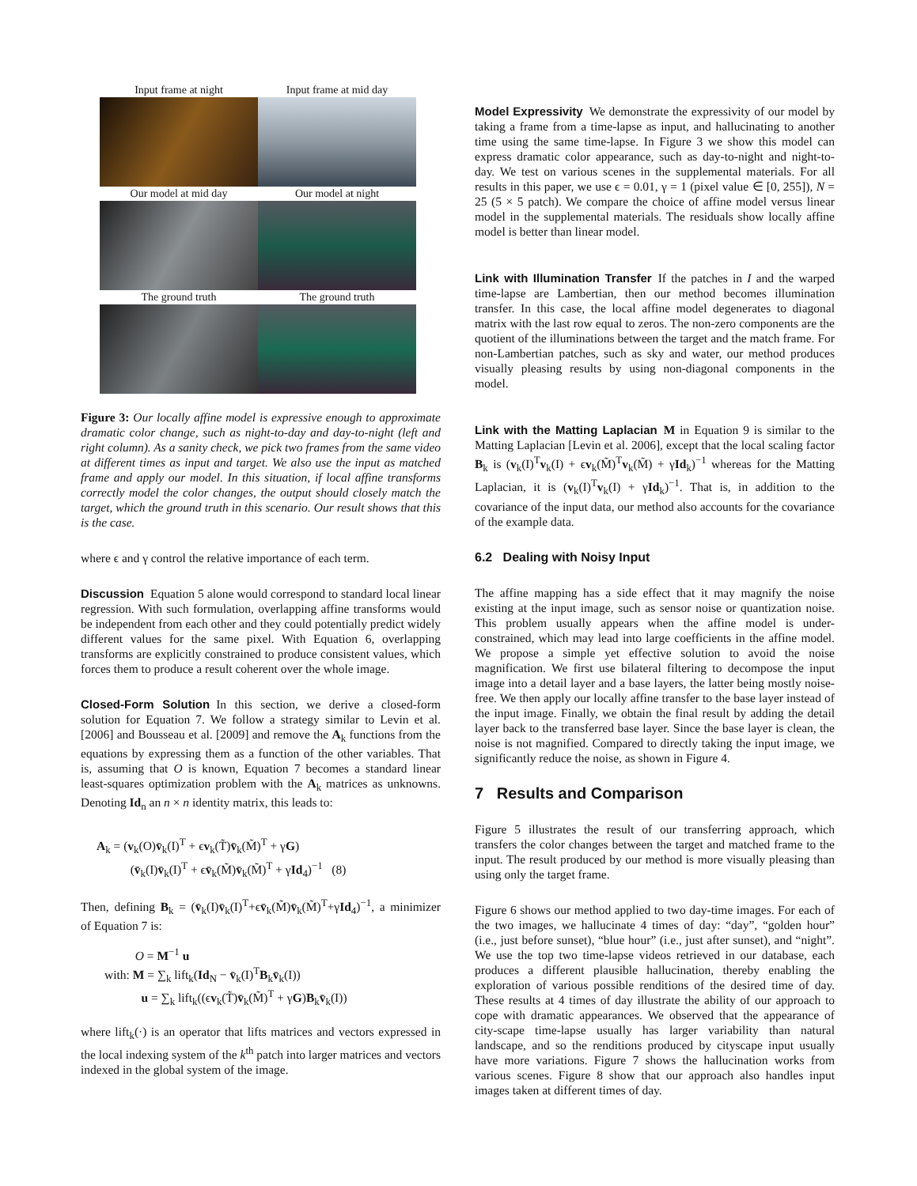Input frame at night
Input frame at mid day
Our model at mid day
Our model at night
The ground truth
The ground truth
Figure 3: Our locally affine model is expressive enough to approximate dramatic color change, such as night-to-day and day-to-night (left and right column). As a sanity check, we pick two frames from the same video at different times as input and target. We also use the input as matched frame and apply our model. In this situation, if local affine transforms correctly model the color changes, the output should closely match the target, which the ground truth in this scenario. Our result shows that this is the case.
where ϵ and γ control the relative importance of each term.
Discussion
Equation 5 alone would correspond to standard local linear regression. With such formulation, overlapping affine transforms would be independent from each other and they could potentially predict widely different values for the same pixel. With Equation 6, overlapping transforms are explicitly constrained to produce consistent values, which forces them to produce a result coherent over the whole image.
Closed-Form Solution
In this section, we derive a closed-form solution for Equation 7. We follow a strategy similar to Levin et al. [2006] and Bousseau et al. [2009] and remove the A<sub>k</sub> functions from the equations by expressing them as a function of the other variables. That is, assuming that O is known, Equation 7 becomes a standard linear least-squares optimization problem with the A<sub>k</sub> matrices as unknowns. Denoting Id<sub>n</sub> an n × n identity matrix, this leads to:
A<sub>k</sub> = (v<sub>k</sub>(O)v̄<sub>k</sub>(I)<sup>T</sup> + ϵv<sub>k</sub>(T̃)v̄<sub>k</sub>(M̃)<sup>T</sup> + γG)
(v̄<sub>k</sub>(I)v̄<sub>k</sub>(I)<sup>T</sup> + ϵv̄<sub>k</sub>(M̃)v̄<sub>k</sub>(M̃)<sup>T</sup> + γId<sub>4</sub>)<sup>−1</sup> (8)
Then, defining B<sub>k</sub> = (v̄<sub>k</sub>(I)v̄<sub>k</sub>(I)<sup>T</sup>+ϵv̄<sub>k</sub>(M̃)v̄<sub>k</sub>(M̃)<sup>T</sup>+γId<sub>4</sub>)<sup>−1</sup>, a minimizer of Equation 7 is:
O = M<sup>−1</sup> u
with: M = ∑<sub>k</sub> lift<sub>k</sub>(Id<sub>N</sub> − v̄<sub>k</sub>(I)<sup>T</sup>B<sub>k</sub>v̄<sub>k</sub>(I))
u = ∑<sub>k</sub> lift<sub>k</sub>((ϵv<sub>k</sub>(T̃)v̄<sub>k</sub>(M̃)<sup>T</sup> + γG)B<sub>k</sub>v̄<sub>k</sub>(I))
where lift<sub>k</sub>(·) is an operator that lifts matrices and vectors expressed in the local indexing system of the k<sup>th</sup> patch into larger matrices and vectors indexed in the global system of the image.
Model Expressivity
We demonstrate the expressivity of our model by taking a frame from a time-lapse as input, and hallucinating to another time using the same time-lapse. In Figure 3 we show this model can express dramatic color appearance, such as day-to-night and night-to-day. We test on various scenes in the supplemental materials. For all results in this paper, we use ϵ = 0.01, γ = 1 (pixel value ∈ [0, 255]), N = 25 (5 × 5 patch). We compare the choice of affine model versus linear model in the supplemental materials. The residuals show locally affine model is better than linear model.
Link with Illumination Transfer
If the patches in I and the warped time-lapse are Lambertian, then our method becomes illumination transfer. In this case, the local affine model degenerates to diagonal matrix with the last row equal to zeros. The non-zero components are the quotient of the illuminations between the target and the match frame. For non-Lambertian patches, such as sky and water, our method produces visually pleasing results by using non-diagonal components in the model.
Link with the Matting Laplacian
M in Equation 9 is similar to the Matting Laplacian [Levin et al. 2006], except that the local scaling factor B<sub>k</sub> is (v<sub>k</sub>(I)<sup>T</sup>v<sub>k</sub>(I) + ϵv<sub>k</sub>(M̃)<sup>T</sup>v<sub>k</sub>(M̃) + γId<sub>k</sub>)<sup>−1</sup> whereas for the Matting Laplacian, it is (v<sub>k</sub>(I)<sup>T</sup>v<sub>k</sub>(I) + γId<sub>k</sub>)<sup>−1</sup>. That is, in addition to the covariance of the input data, our method also accounts for the covariance of the example data.
6.2 Dealing with Noisy Input
The affine mapping has a side effect that it may magnify the noise existing at the input image, such as sensor noise or quantization noise. This problem usually appears when the affine model is under-constrained, which may lead into large coefficients in the affine model. We propose a simple yet effective solution to avoid the noise magnification. We first use bilateral filtering to decompose the input image into a detail layer and a base layers, the latter being mostly noise-free. We then apply our locally affine transfer to the base layer instead of the input image. Finally, we obtain the final result by adding the detail layer back to the transferred base layer. Since the base layer is clean, the noise is not magnified. Compared to directly taking the input image, we significantly reduce the noise, as shown in Figure 4.
7 Results and Comparison
Figure 5 illustrates the result of our transferring approach, which transfers the color changes between the target and matched frame to the input. The result produced by our method is more visually pleasing than using only the target frame.
Figure 6 shows our method applied to two day-time images. For each of the two images, we hallucinate 4 times of day: “day”, “golden hour” (i.e., just before sunset), “blue hour” (i.e., just after sunset), and “night”. We use the top two time-lapse videos retrieved in our database, each produces a different plausible hallucination, thereby enabling the exploration of various possible renditions of the desired time of day. These results at 4 times of day illustrate the ability of our approach to cope with dramatic appearances. We observed that the appearance of city-scape time-lapse usually has larger variability than natural landscape, and so the renditions produced by cityscape input usually have more variations. Figure 7 shows the hallucination works from various scenes. Figure 8 show that our approach also handles input images taken at different times of day.